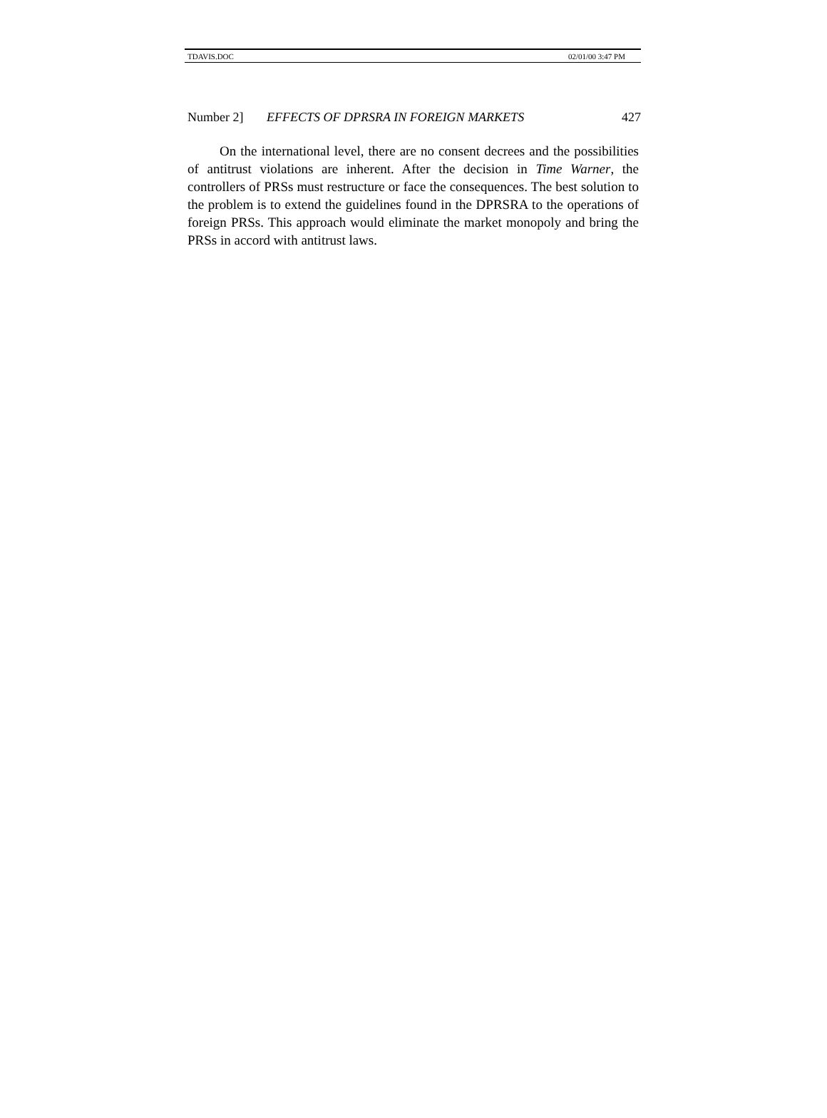TDAVIS.DOC 02/01/00 3:47 PM
Number 2] EFFECTS OF DPRSRA IN FOREIGN MARKETS 427
On the international level, there are no consent decrees and the possibilities of antitrust violations are inherent. After the decision in Time Warner, the controllers of PRSs must restructure or face the consequences. The best solution to the problem is to extend the guidelines found in the DPRSRA to the operations of foreign PRSs. This approach would eliminate the market monopoly and bring the PRSs in accord with antitrust laws.